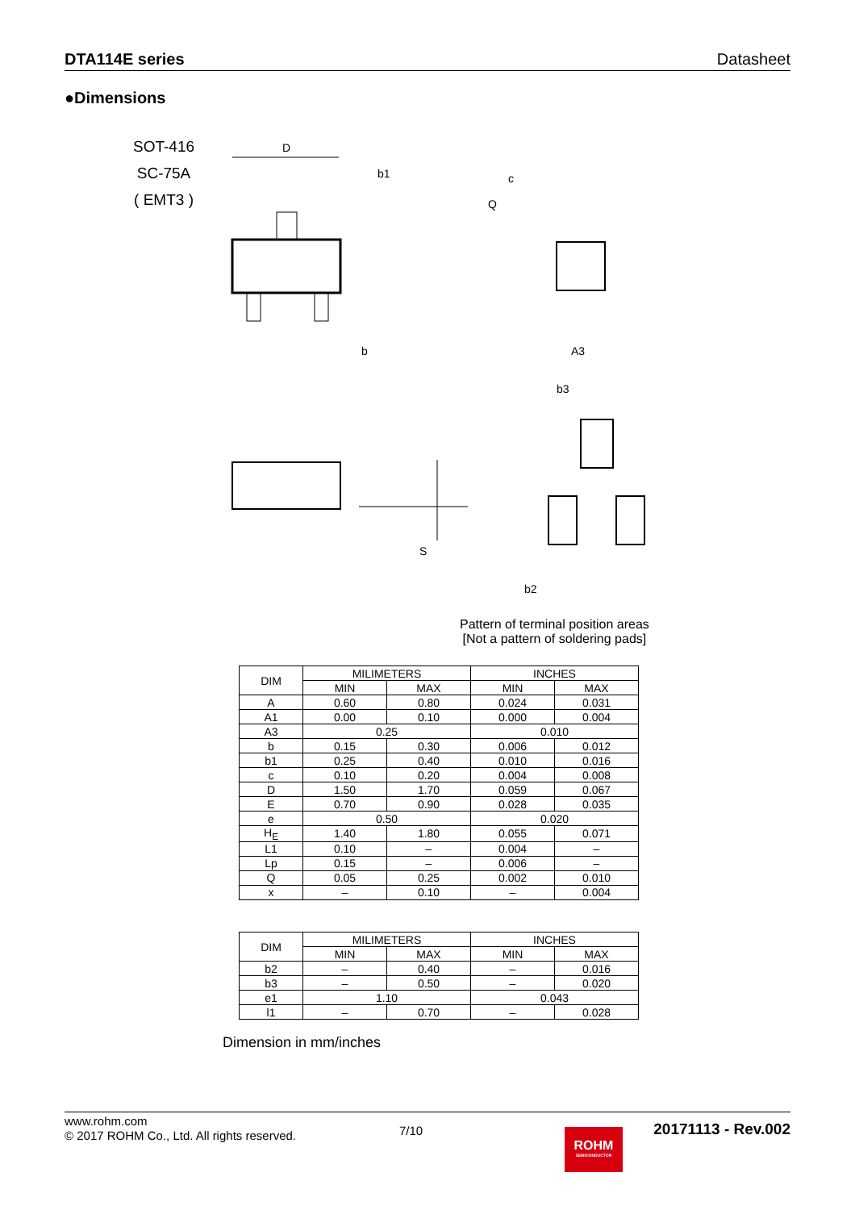DTA114E series Datasheet
●Dimensions
SOT-416
SC-75A
( EMT3 )
D
b1
b
c
Q
A3
b3
b2
S
Pattern of terminal position areas
[Not a pattern of soldering pads]
| DIM | MILIMETERS | | INCHES | |
| --- | --- | --- | --- | --- |
| | MIN | MAX | MIN | MAX |
| A | 0.60 | 0.80 | 0.024 | 0.031 |
| A1 | 0.00 | 0.10 | 0.000 | 0.004 |
| A3 | 0.25 | | 0.010 | |
| b | 0.15 | 0.30 | 0.006 | 0.012 |
| b1 | 0.25 | 0.40 | 0.010 | 0.016 |
| c | 0.10 | 0.20 | 0.004 | 0.008 |
| D | 1.50 | 1.70 | 0.059 | 0.067 |
| E | 0.70 | 0.90 | 0.028 | 0.035 |
| e | 0.50 | | 0.020 | |
| H<sub>E</sub> | 1.40 | 1.80 | 0.055 | 0.071 |
| L1 | 0.10 | – | 0.004 | – |
| Lp | 0.15 | – | 0.006 | – |
| Q | 0.05 | 0.25 | 0.002 | 0.010 |
| x | – | 0.10 | – | 0.004 |
| DIM | MILIMETERS | | INCHES | |
| --- | --- | --- | --- | --- |
| | MIN | MAX | MIN | MAX |
| b2 | – | 0.40 | – | 0.016 |
| b3 | – | 0.50 | – | 0.020 |
| e1 | 1.10 | | 0.043 | |
| l1 | – | 0.70 | – | 0.028 |
Dimension in mm/inches
www.rohm.com
© 2017 ROHM Co., Ltd. All rights reserved.
7/10
ROHM
SEMICONDUCTOR
20171113 - Rev.002